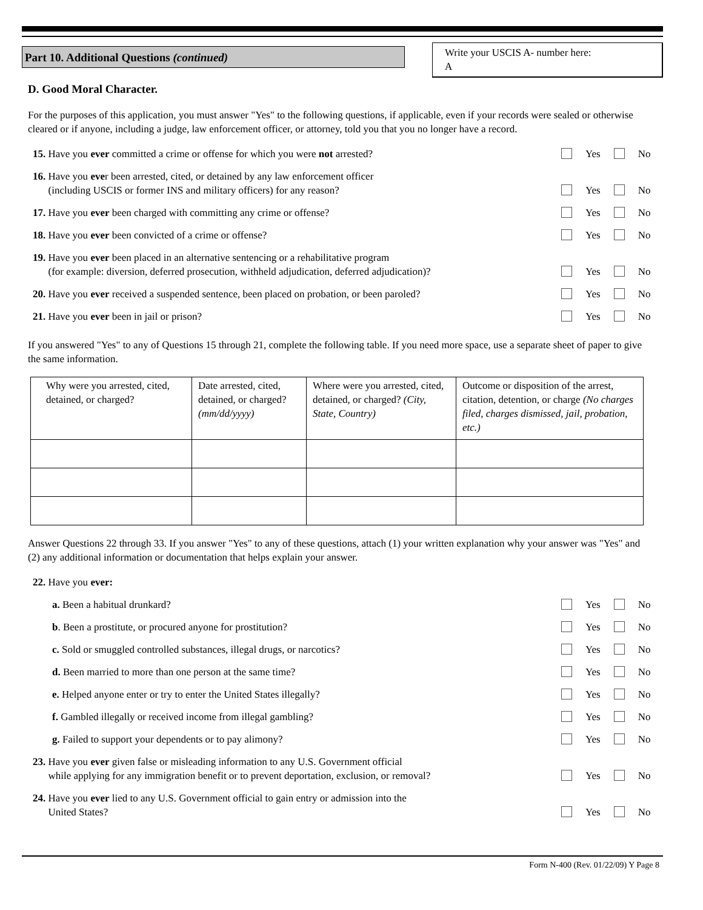Part 10. Additional Questions (continued)
Write your USCIS A- number here:
A
D. Good Moral Character.
For the purposes of this application, you must answer "Yes" to the following questions, if applicable, even if your records were sealed or otherwise cleared or if anyone, including a judge, law enforcement officer, or attorney, told you that you no longer have a record.
15. Have you ever committed a crime or offense for which you were not arrested?
Yes No
16. Have you ever been arrested, cited, or detained by any law enforcement officer
(including USCIS or former INS and military officers) for any reason?
Yes No
17. Have you ever been charged with committing any crime or offense?
Yes No
18. Have you ever been convicted of a crime or offense?
Yes No
19. Have you ever been placed in an alternative sentencing or a rehabilitative program
(for example: diversion, deferred prosecution, withheld adjudication, deferred adjudication)?
Yes No
20. Have you ever received a suspended sentence, been placed on probation, or been paroled?
Yes No
21. Have you ever been in jail or prison?
Yes No
If you answered "Yes" to any of Questions 15 through 21, complete the following table. If you need more space, use a separate sheet of paper to give the same information.
| Why were you arrested, cited, detained, or charged? | Date arrested, cited, detained, or charged? (mm/dd/yyyy) | Where were you arrested, cited, detained, or charged? (City, State, Country) | Outcome or disposition of the arrest, citation, detention, or charge (No charges filed, charges dismissed, jail, probation, etc.) |
Answer Questions 22 through 33. If you answer "Yes" to any of these questions, attach (1) your written explanation why your answer was "Yes" and (2) any additional information or documentation that helps explain your answer.
22. Have you ever:
a. Been a habitual drunkard?
Yes No
b. Been a prostitute, or procured anyone for prostitution?
Yes No
c. Sold or smuggled controlled substances, illegal drugs, or narcotics?
Yes No
d. Been married to more than one person at the same time?
Yes No
e. Helped anyone enter or try to enter the United States illegally?
Yes No
f. Gambled illegally or received income from illegal gambling?
Yes No
g. Failed to support your dependents or to pay alimony?
Yes No
23. Have you ever given false or misleading information to any U.S. Government official
while applying for any immigration benefit or to prevent deportation, exclusion, or removal?
Yes No
24. Have you ever lied to any U.S. Government official to gain entry or admission into the
United States?
Yes No
Form N-400 (Rev. 01/22/09) Y Page 8